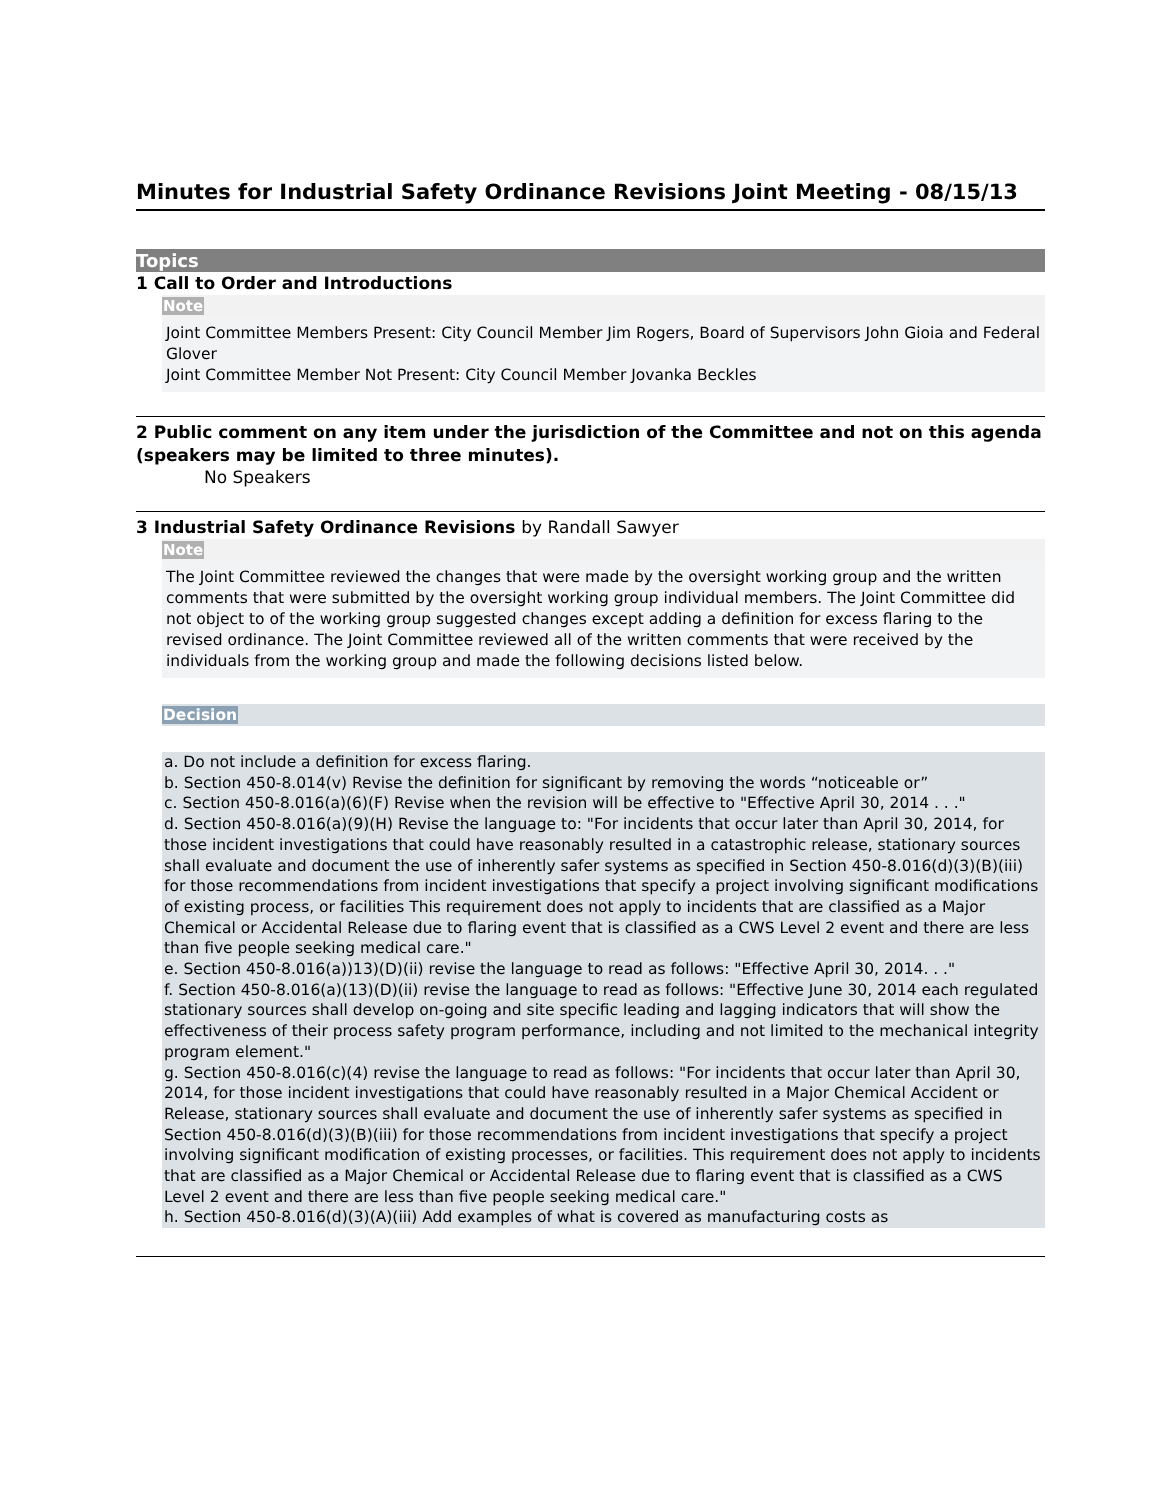Minutes for Industrial Safety Ordinance Revisions Joint Meeting - 08/15/13
Topics
1 Call to Order and Introductions
Note
Joint Committee Members Present: City Council Member Jim Rogers, Board of Supervisors John Gioia and Federal Glover
Joint Committee Member Not Present: City Council Member Jovanka Beckles
2 Public comment on any item under the jurisdiction of the Committee and not on this agenda (speakers may be limited to three minutes).
No Speakers
3 Industrial Safety Ordinance Revisions by Randall Sawyer
Note
The Joint Committee reviewed the changes that were made by the oversight working group and the written comments that were submitted by the oversight working group individual members. The Joint Committee did not object to of the working group suggested changes except adding a definition for excess flaring to the revised ordinance. The Joint Committee reviewed all of the written comments that were received by the individuals from the working group and made the following decisions listed below.
Decision
a. Do not include a definition for excess flaring.
b. Section 450-8.014(v) Revise the definition for significant by removing the words “noticeable or”
c. Section 450-8.016(a)(6)(F) Revise when the revision will be effective to "Effective April 30, 2014 . . ."
d. Section 450-8.016(a)(9)(H) Revise the language to: "For incidents that occur later than April 30, 2014, for those incident investigations that could have reasonably resulted in a catastrophic release, stationary sources shall evaluate and document the use of inherently safer systems as specified in Section 450-8.016(d)(3)(B)(iii) for those recommendations from incident investigations that specify a project involving significant modifications of existing process, or facilities This requirement does not apply to incidents that are classified as a Major Chemical or Accidental Release due to flaring event that is classified as a CWS Level 2 event and there are less than five people seeking medical care."
e. Section 450-8.016(a))13)(D)(ii) revise the language to read as follows: "Effective April 30, 2014. . ."
f. Section 450-8.016(a)(13)(D)(ii) revise the language to read as follows: "Effective June 30, 2014 each regulated stationary sources shall develop on-going and site specific leading and lagging indicators that will show the effectiveness of their process safety program performance, including and not limited to the mechanical integrity program element."
g. Section 450-8.016(c)(4) revise the language to read as follows: "For incidents that occur later than April 30, 2014, for those incident investigations that could have reasonably resulted in a Major Chemical Accident or Release, stationary sources shall evaluate and document the use of inherently safer systems as specified in Section 450-8.016(d)(3)(B)(iii) for those recommendations from incident investigations that specify a project involving significant modification of existing processes, or facilities. This requirement does not apply to incidents that are classified as a Major Chemical or Accidental Release due to flaring event that is classified as a CWS Level 2 event and there are less than five people seeking medical care."
h. Section 450-8.016(d)(3)(A)(iii) Add examples of what is covered as manufacturing costs as